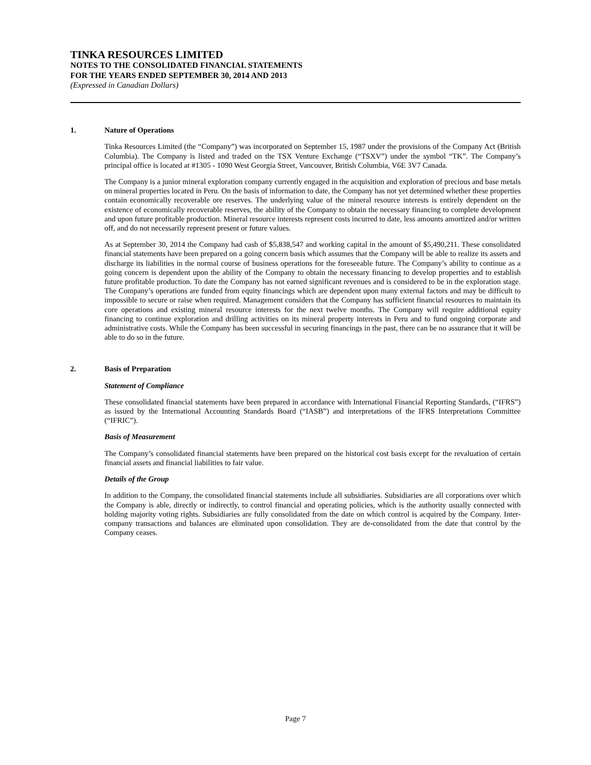TINKA RESOURCES LIMITED
NOTES TO THE CONSOLIDATED FINANCIAL STATEMENTS
FOR THE YEARS ENDED SEPTEMBER 30, 2014 AND 2013
(Expressed in Canadian Dollars)
1. Nature of Operations
Tinka Resources Limited (the “Company”) was incorporated on September 15, 1987 under the provisions of the Company Act (British Columbia). The Company is listed and traded on the TSX Venture Exchange (“TSXV”) under the symbol “TK”. The Company’s principal office is located at #1305 - 1090 West Georgia Street, Vancouver, British Columbia, V6E 3V7 Canada.
The Company is a junior mineral exploration company currently engaged in the acquisition and exploration of precious and base metals on mineral properties located in Peru. On the basis of information to date, the Company has not yet determined whether these properties contain economically recoverable ore reserves. The underlying value of the mineral resource interests is entirely dependent on the existence of economically recoverable reserves, the ability of the Company to obtain the necessary financing to complete development and upon future profitable production. Mineral resource interests represent costs incurred to date, less amounts amortized and/or written off, and do not necessarily represent present or future values.
As at September 30, 2014 the Company had cash of $5,838,547 and working capital in the amount of $5,490,211. These consolidated financial statements have been prepared on a going concern basis which assumes that the Company will be able to realize its assets and discharge its liabilities in the normal course of business operations for the foreseeable future. The Company’s ability to continue as a going concern is dependent upon the ability of the Company to obtain the necessary financing to develop properties and to establish future profitable production. To date the Company has not earned significant revenues and is considered to be in the exploration stage. The Company’s operations are funded from equity financings which are dependent upon many external factors and may be difficult to impossible to secure or raise when required. Management considers that the Company has sufficient financial resources to maintain its core operations and existing mineral resource interests for the next twelve months. The Company will require additional equity financing to continue exploration and drilling activities on its mineral property interests in Peru and to fund ongoing corporate and administrative costs. While the Company has been successful in securing financings in the past, there can be no assurance that it will be able to do so in the future.
2. Basis of Preparation
Statement of Compliance
These consolidated financial statements have been prepared in accordance with International Financial Reporting Standards, (“IFRS”) as issued by the International Accounting Standards Board (“IASB”) and interpretations of the IFRS Interpretations Committee (“IFRIC”).
Basis of Measurement
The Company’s consolidated financial statements have been prepared on the historical cost basis except for the revaluation of certain financial assets and financial liabilities to fair value.
Details of the Group
In addition to the Company, the consolidated financial statements include all subsidiaries. Subsidiaries are all corporations over which the Company is able, directly or indirectly, to control financial and operating policies, which is the authority usually connected with holding majority voting rights. Subsidiaries are fully consolidated from the date on which control is acquired by the Company. Inter-company transactions and balances are eliminated upon consolidation. They are de-consolidated from the date that control by the Company ceases.
Page 7